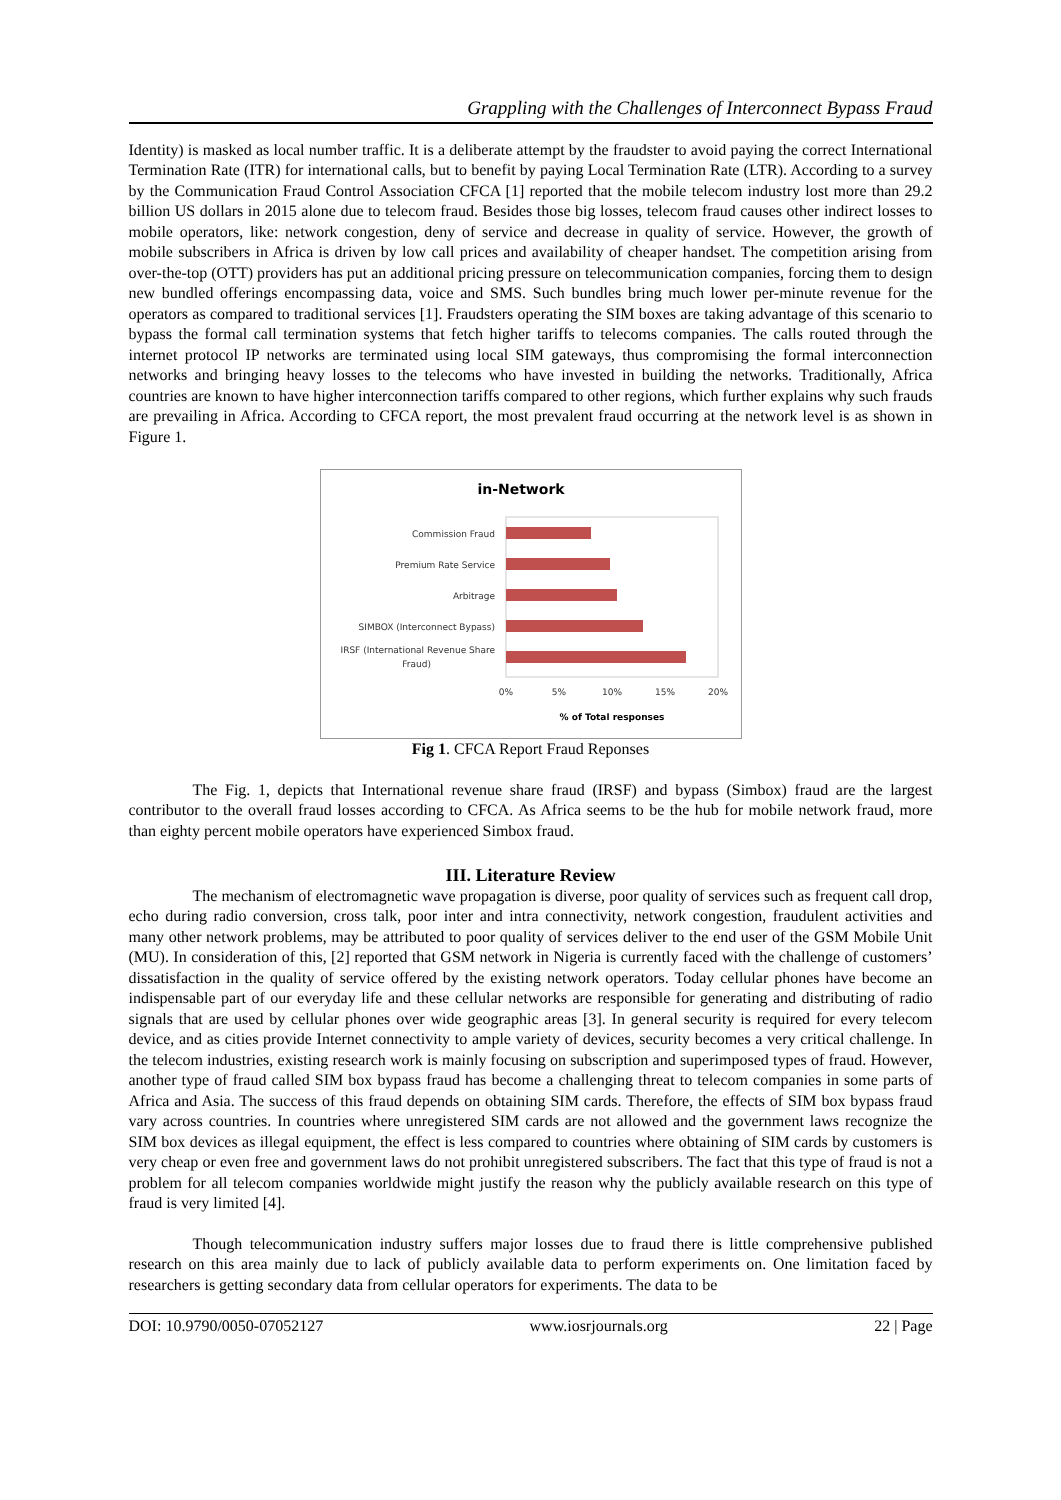Grappling with the Challenges of Interconnect Bypass Fraud
Identity) is masked as local number traffic. It is a deliberate attempt by the fraudster to avoid paying the correct International Termination Rate (ITR) for international calls, but to benefit by paying Local Termination Rate (LTR). According to a survey by the Communication Fraud Control Association CFCA [1] reported that the mobile telecom industry lost more than 29.2 billion US dollars in 2015 alone due to telecom fraud. Besides those big losses, telecom fraud causes other indirect losses to mobile operators, like: network congestion, deny of service and decrease in quality of service. However, the growth of mobile subscribers in Africa is driven by low call prices and availability of cheaper handset. The competition arising from over-the-top (OTT) providers has put an additional pricing pressure on telecommunication companies, forcing them to design new bundled offerings encompassing data, voice and SMS. Such bundles bring much lower per-minute revenue for the operators as compared to traditional services [1]. Fraudsters operating the SIM boxes are taking advantage of this scenario to bypass the formal call termination systems that fetch higher tariffs to telecoms companies. The calls routed through the internet protocol IP networks are terminated using local SIM gateways, thus compromising the formal interconnection networks and bringing heavy losses to the telecoms who have invested in building the networks. Traditionally, Africa countries are known to have higher interconnection tariffs compared to other regions, which further explains why such frauds are prevailing in Africa. According to CFCA report, the most prevalent fraud occurring at the network level is as shown in Figure 1.
in-Network
Commission Fraud
Premium Rate Service
Arbitrage
SIMBOX (Interconnect Bypass)
IRSF (International Revenue Share
Fraud)
0%
5%
10%
15%
20%
% of Total responses
Fig 1. CFCA Report Fraud Reponses
The Fig. 1, depicts that International revenue share fraud (IRSF) and bypass (Simbox) fraud are the largest contributor to the overall fraud losses according to CFCA. As Africa seems to be the hub for mobile network fraud, more than eighty percent mobile operators have experienced Simbox fraud.
III. Literature Review
The mechanism of electromagnetic wave propagation is diverse, poor quality of services such as frequent call drop, echo during radio conversion, cross talk, poor inter and intra connectivity, network congestion, fraudulent activities and many other network problems, may be attributed to poor quality of services deliver to the end user of the GSM Mobile Unit (MU). In consideration of this, [2] reported that GSM network in Nigeria is currently faced with the challenge of customers’ dissatisfaction in the quality of service offered by the existing network operators. Today cellular phones have become an indispensable part of our everyday life and these cellular networks are responsible for generating and distributing of radio signals that are used by cellular phones over wide geographic areas [3]. In general security is required for every telecom device, and as cities provide Internet connectivity to ample variety of devices, security becomes a very critical challenge. In the telecom industries, existing research work is mainly focusing on subscription and superimposed types of fraud. However, another type of fraud called SIM box bypass fraud has become a challenging threat to telecom companies in some parts of Africa and Asia. The success of this fraud depends on obtaining SIM cards. Therefore, the effects of SIM box bypass fraud vary across countries. In countries where unregistered SIM cards are not allowed and the government laws recognize the SIM box devices as illegal equipment, the effect is less compared to countries where obtaining of SIM cards by customers is very cheap or even free and government laws do not prohibit unregistered subscribers. The fact that this type of fraud is not a problem for all telecom companies worldwide might justify the reason why the publicly available research on this type of fraud is very limited [4].
Though telecommunication industry suffers major losses due to fraud there is little comprehensive published research on this area mainly due to lack of publicly available data to perform experiments on. One limitation faced by researchers is getting secondary data from cellular operators for experiments. The data to be
DOI: 10.9790/0050-07052127 www.iosrjournals.org 22 | Page